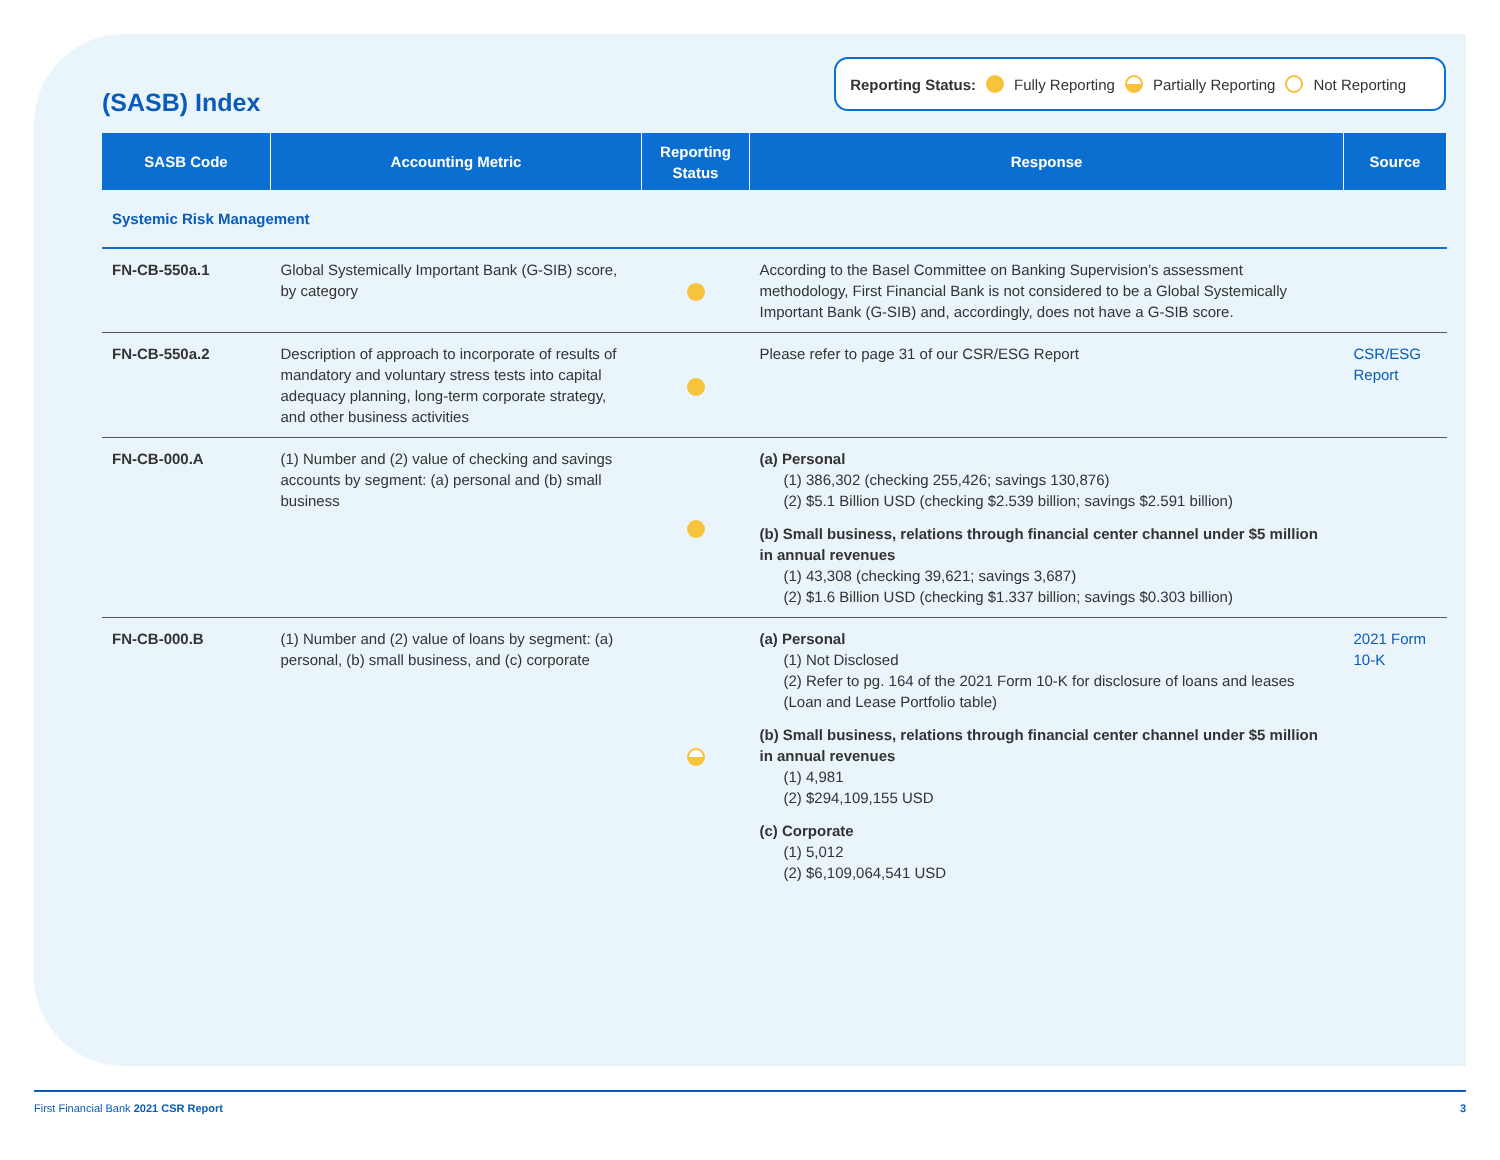(SASB) Index
Reporting Status: Fully Reporting Partially Reporting Not Reporting
| SASB Code | Accounting Metric | Reporting Status | Response | Source |
| --- | --- | --- | --- | --- |
| Systemic Risk Management | | | | |
| FN-CB-550a.1 | Global Systemically Important Bank (G-SIB) score, by category | | According to the Basel Committee on Banking Supervision’s assessment methodology, First Financial Bank is not considered to be a Global Systemically Important Bank (G-SIB) and, accordingly, does not have a G-SIB score. | |
| FN-CB-550a.2 | Description of approach to incorporate of results of mandatory and voluntary stress tests into capital adequacy planning, long-term corporate strategy, and other business activities | | Please refer to page 31 of our CSR/ESG Report | CSR/ESG Report |
| FN-CB-000.A | (1) Number and (2) value of checking and savings accounts by segment: (a) personal and (b) small business | | (a) Personal (1) 386,302 (checking 255,426; savings 130,876) (2) $5.1 Billion USD (checking $2.539 billion; savings $2.591 billion) (b) Small business, relations through financial center channel under $5 million in annual revenues (1) 43,308 (checking 39,621; savings 3,687) (2) $1.6 Billion USD (checking $1.337 billion; savings $0.303 billion) | |
| FN-CB-000.B | (1) Number and (2) value of loans by segment: (a) personal, (b) small business, and (c) corporate | | (a) Personal (1) Not Disclosed (2) Refer to pg. 164 of the 2021 Form 10-K for disclosure of loans and leases (Loan and Lease Portfolio table) (b) Small business, relations through financial center channel under $5 million in annual revenues (1) 4,981 (2) $294,109,155 USD (c) Corporate (1) 5,012 (2) $6,109,064,541 USD | 2021 Form 10-K |
First Financial Bank 2021 CSR Report 3